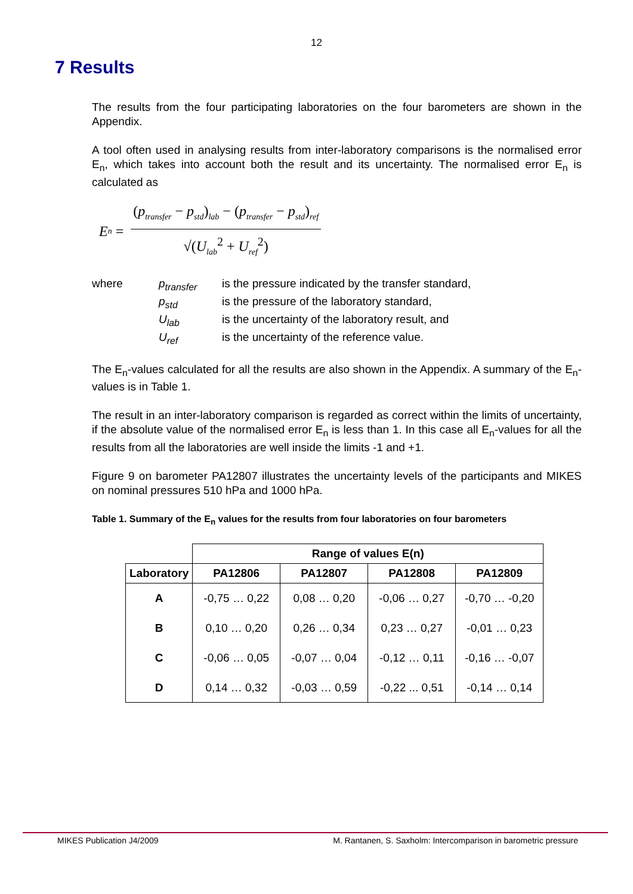12
7 Results
The results from the four participating laboratories on the four barometers are shown in the Appendix.
A tool often used in analysing results from inter-laboratory comparisons is the normalised error E<sub>n</sub>, which takes into account both the result and its uncertainty. The normalised error E<sub>n</sub> is calculated as
E<sub>n</sub> =
(p<sub>transfer</sub> − p<sub>std</sub>)<sub>lab</sub> − (p<sub>transfer</sub> − p<sub>std</sub>)<sub>ref</sub>
√(U<sub>lab</sub><sup>2</sup> + U<sub>ref</sub><sup>2</sup>)
where
p<sub>transfer</sub>
is the pressure indicated by the transfer standard,
p<sub>std</sub>
is the pressure of the laboratory standard,
U<sub>lab</sub>
is the uncertainty of the laboratory result, and
U<sub>ref</sub>
is the uncertainty of the reference value.
The E<sub>n</sub>-values calculated for all the results are also shown in the Appendix. A summary of the E<sub>n</sub>-values is in Table 1.
The result in an inter-laboratory comparison is regarded as correct within the limits of uncertainty, if the absolute value of the normalised error E<sub>n</sub> is less than 1. In this case all E<sub>n</sub>-values for all the results from all the laboratories are well inside the limits -1 and +1.
Figure 9 on barometer PA12807 illustrates the uncertainty levels of the participants and MIKES on nominal pressures 510 hPa and 1000 hPa.
Table 1. Summary of the E<sub>n</sub> values for the results from four laboratories on four barometers
| | Range of values E(n) | | | |
| --- | --- | --- | --- | --- |
| Laboratory | PA12806 | PA12807 | PA12808 | PA12809 |
| A | -0,75 … 0,22 | 0,08 … 0,20 | -0,06 … 0,27 | -0,70 … -0,20 |
| B | 0,10 … 0,20 | 0,26 … 0,34 | 0,23 … 0,27 | -0,01 … 0,23 |
| C | -0,06 … 0,05 | -0,07 … 0,04 | -0,12 … 0,11 | -0,16 … -0,07 |
| D | 0,14 … 0,32 | -0,03 … 0,59 | -0,22 ... 0,51 | -0,14 … 0,14 |
MIKES Publication J4/2009 M. Rantanen, S. Saxholm: Intercomparison in barometric pressure